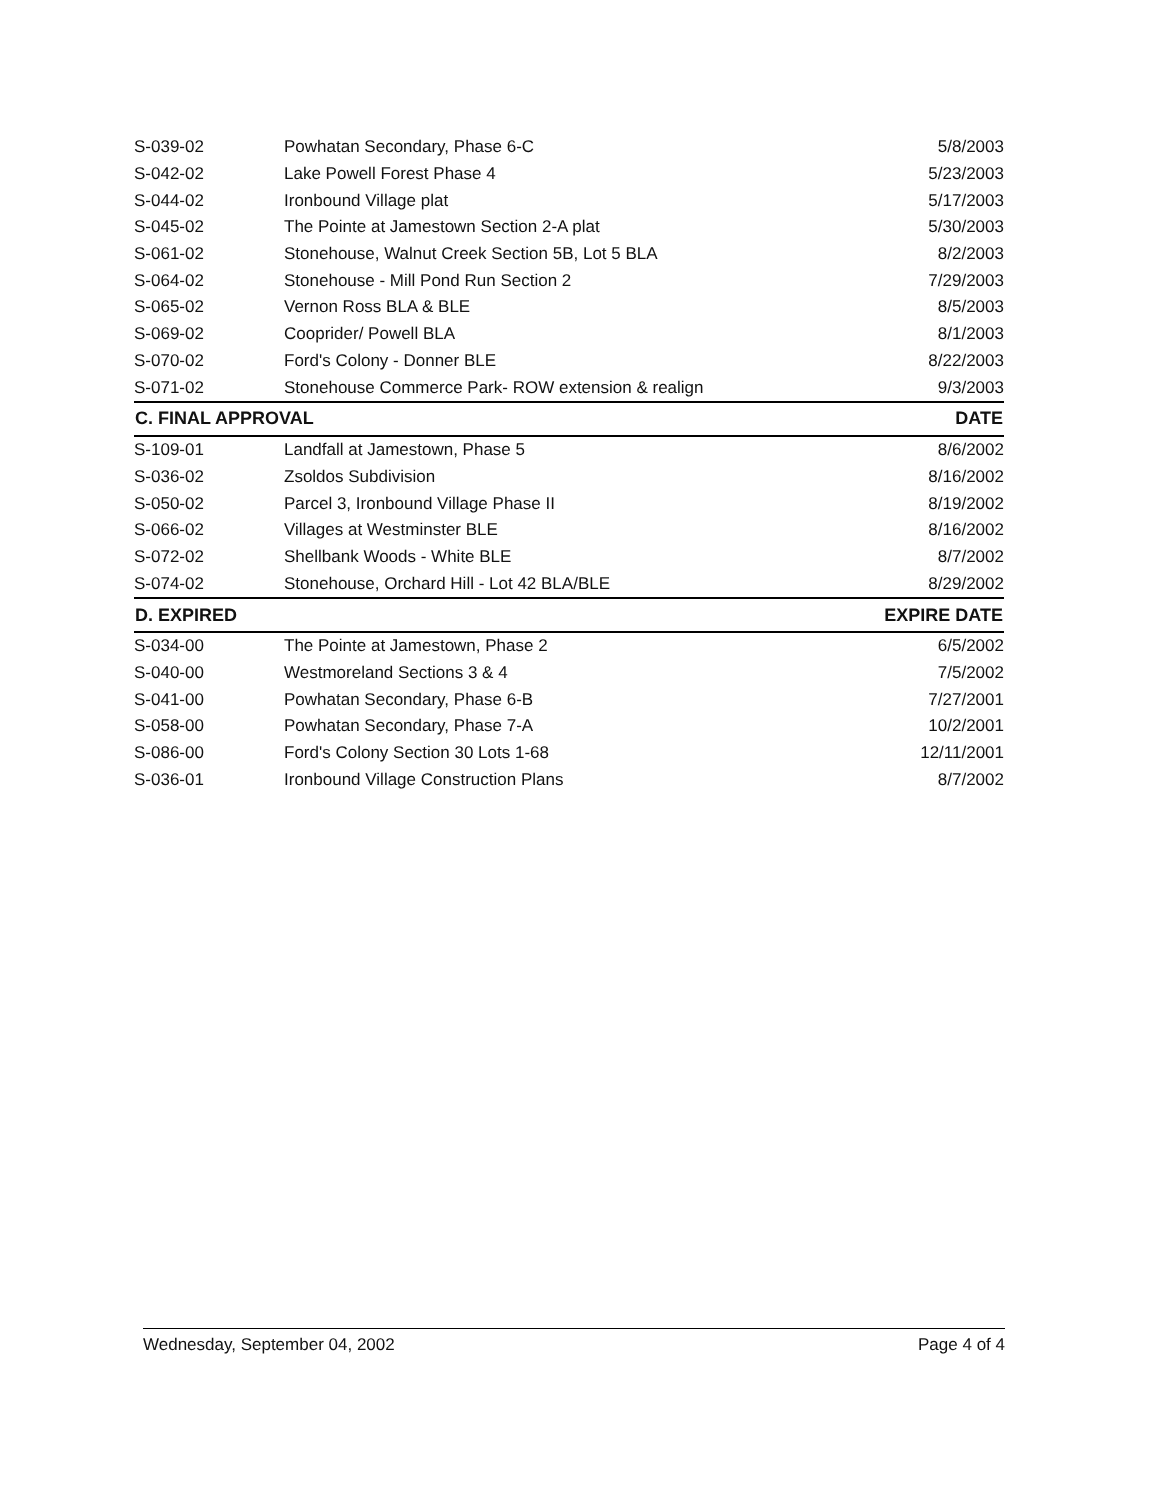| S-039-02 | Powhatan Secondary, Phase 6-C | 5/8/2003 |
| S-042-02 | Lake Powell Forest Phase 4 | 5/23/2003 |
| S-044-02 | Ironbound Village plat | 5/17/2003 |
| S-045-02 | The Pointe at Jamestown Section 2-A plat | 5/30/2003 |
| S-061-02 | Stonehouse, Walnut Creek Section 5B, Lot 5 BLA | 8/2/2003 |
| S-064-02 | Stonehouse - Mill Pond Run Section 2 | 7/29/2003 |
| S-065-02 | Vernon Ross BLA & BLE | 8/5/2003 |
| S-069-02 | Cooprider/ Powell BLA | 8/1/2003 |
| S-070-02 | Ford's Colony - Donner BLE | 8/22/2003 |
| S-071-02 | Stonehouse Commerce Park- ROW extension & realign | 9/3/2003 |
| C. FINAL APPROVAL | | DATE |
| S-109-01 | Landfall at Jamestown, Phase 5 | 8/6/2002 |
| S-036-02 | Zsoldos Subdivision | 8/16/2002 |
| S-050-02 | Parcel 3, Ironbound Village Phase II | 8/19/2002 |
| S-066-02 | Villages at Westminster BLE | 8/16/2002 |
| S-072-02 | Shellbank Woods - White BLE | 8/7/2002 |
| S-074-02 | Stonehouse, Orchard Hill - Lot 42 BLA/BLE | 8/29/2002 |
| D. EXPIRED | | EXPIRE DATE |
| S-034-00 | The Pointe at Jamestown, Phase 2 | 6/5/2002 |
| S-040-00 | Westmoreland Sections 3 & 4 | 7/5/2002 |
| S-041-00 | Powhatan Secondary, Phase 6-B | 7/27/2001 |
| S-058-00 | Powhatan Secondary, Phase 7-A | 10/2/2001 |
| S-086-00 | Ford's Colony Section 30 Lots 1-68 | 12/11/2001 |
| S-036-01 | Ironbound Village Construction Plans | 8/7/2002 |
Wednesday, September 04, 2002 Page 4 of 4